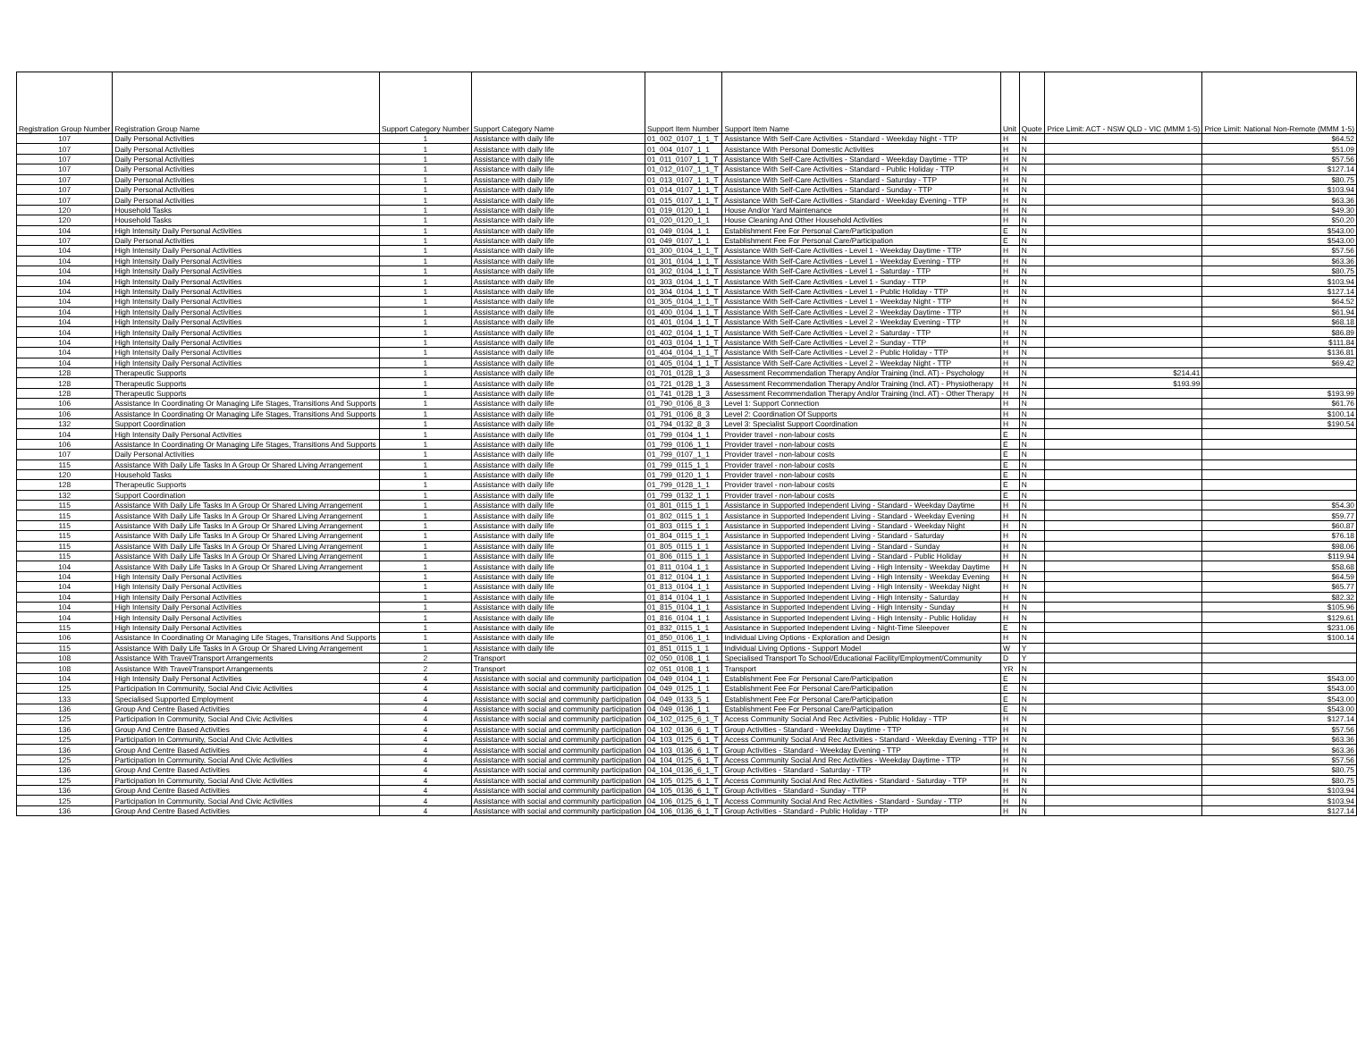| Registration Group Number | Registration Group Name | Support Category Number | Support Category Name | Support Item Number | Support Item Name | Unit | Quote | Price Limit: ACT - NSW QLD - VIC (MMM 1-5) | Price Limit: National Non-Remote (MMM 1-5) |
| --- | --- | --- | --- | --- | --- | --- | --- | --- | --- |
| 107 | Daily Personal Activities | 1 | Assistance with daily life | 01_002_0107_1_1_T | Assistance With Self-Care Activities - Standard - Weekday Night - TTP | H | N | | $64.52 |
| 107 | Daily Personal Activities | 1 | Assistance with daily life | 01_004_0107_1_1 | Assistance With Personal Domestic Activities | H | N | | $51.09 |
| 107 | Daily Personal Activities | 1 | Assistance with daily life | 01_011_0107_1_1_T | Assistance With Self-Care Activities - Standard - Weekday Daytime - TTP | H | N | | $57.56 |
| 107 | Daily Personal Activities | 1 | Assistance with daily life | 01_012_0107_1_1_T | Assistance With Self-Care Activities - Standard - Public Holiday - TTP | H | N | | $127.14 |
| 107 | Daily Personal Activities | 1 | Assistance with daily life | 01_013_0107_1_1_T | Assistance With Self-Care Activities - Standard - Saturday - TTP | H | N | | $80.75 |
| 107 | Daily Personal Activities | 1 | Assistance with daily life | 01_014_0107_1_1_T | Assistance With Self-Care Activities - Standard - Sunday - TTP | H | N | | $103.94 |
| 107 | Daily Personal Activities | 1 | Assistance with daily life | 01_015_0107_1_1_T | Assistance With Self-Care Activities - Standard - Weekday Evening - TTP | H | N | | $63.36 |
| 120 | Household Tasks | 1 | Assistance with daily life | 01_019_0120_1_1 | House And/or Yard Maintenance | H | N | | $49.30 |
| 120 | Household Tasks | 1 | Assistance with daily life | 01_020_0120_1_1 | House Cleaning And Other Household Activities | H | N | | $50.20 |
| 104 | High Intensity Daily Personal Activities | 1 | Assistance with daily life | 01_049_0104_1_1 | Establishment Fee For Personal Care/Participation | E | N | | $543.00 |
| 107 | Daily Personal Activities | 1 | Assistance with daily life | 01_049_0107_1_1 | Establishment Fee For Personal Care/Participation | E | N | | $543.00 |
| 104 | High Intensity Daily Personal Activities | 1 | Assistance with daily life | 01_300_0104_1_1_T | Assistance With Self-Care Activities - Level 1 - Weekday Daytime - TTP | H | N | | $57.56 |
| 104 | High Intensity Daily Personal Activities | 1 | Assistance with daily life | 01_301_0104_1_1_T | Assistance With Self-Care Activities - Level 1 - Weekday Evening - TTP | H | N | | $63.36 |
| 104 | High Intensity Daily Personal Activities | 1 | Assistance with daily life | 01_302_0104_1_1_T | Assistance With Self-Care Activities - Level 1 - Saturday - TTP | H | N | | $80.75 |
| 104 | High Intensity Daily Personal Activities | 1 | Assistance with daily life | 01_303_0104_1_1_T | Assistance With Self-Care Activities - Level 1 - Sunday - TTP | H | N | | $103.94 |
| 104 | High Intensity Daily Personal Activities | 1 | Assistance with daily life | 01_304_0104_1_1_T | Assistance With Self-Care Activities - Level 1 - Public Holiday - TTP | H | N | | $127.14 |
| 104 | High Intensity Daily Personal Activities | 1 | Assistance with daily life | 01_305_0104_1_1_T | Assistance With Self-Care Activities - Level 1 - Weekday Night - TTP | H | N | | $64.52 |
| 104 | High Intensity Daily Personal Activities | 1 | Assistance with daily life | 01_400_0104_1_1_T | Assistance With Self-Care Activities - Level 2 - Weekday Daytime - TTP | H | N | | $61.94 |
| 104 | High Intensity Daily Personal Activities | 1 | Assistance with daily life | 01_401_0104_1_1_T | Assistance With Self-Care Activities - Level 2 - Weekday Evening - TTP | H | N | | $68.18 |
| 104 | High Intensity Daily Personal Activities | 1 | Assistance with daily life | 01_402_0104_1_1_T | Assistance With Self-Care Activities - Level 2 - Saturday - TTP | H | N | | $86.89 |
| 104 | High Intensity Daily Personal Activities | 1 | Assistance with daily life | 01_403_0104_1_1_T | Assistance With Self-Care Activities - Level 2 - Sunday - TTP | H | N | | $111.84 |
| 104 | High Intensity Daily Personal Activities | 1 | Assistance with daily life | 01_404_0104_1_1_T | Assistance With Self-Care Activities - Level 2 - Public Holiday - TTP | H | N | | $136.81 |
| 104 | High Intensity Daily Personal Activities | 1 | Assistance with daily life | 01_405_0104_1_1_T | Assistance With Self-Care Activities - Level 2 - Weekday Night - TTP | H | N | | $69.42 |
| 128 | Therapeutic Supports | 1 | Assistance with daily life | 01_701_0128_1_3 | Assessment Recommendation Therapy And/or Training (Incl. AT) - Psychology | H | N | $214.41 | |
| 128 | Therapeutic Supports | 1 | Assistance with daily life | 01_721_0128_1_3 | Assessment Recommendation Therapy And/or Training (Incl. AT) - Physiotherapy | H | N | $193.99 | |
| 128 | Therapeutic Supports | 1 | Assistance with daily life | 01_741_0128_1_3 | Assessment Recommendation Therapy And/or Training (Incl. AT) - Other Therapy | H | N | | $193.99 |
| 106 | Assistance In Coordinating Or Managing Life Stages, Transitions And Supports | 1 | Assistance with daily life | 01_790_0106_8_3 | Level 1: Support Connection | H | N | | $61.76 |
| 106 | Assistance In Coordinating Or Managing Life Stages, Transitions And Supports | 1 | Assistance with daily life | 01_791_0106_8_3 | Level 2: Coordination Of Supports | H | N | | $100.14 |
| 132 | Support Coordination | 1 | Assistance with daily life | 01_794_0132_8_3 | Level 3: Specialist Support Coordination | H | N | | $190.54 |
| 104 | High Intensity Daily Personal Activities | 1 | Assistance with daily life | 01_799_0104_1_1 | Provider travel - non-labour costs | E | N | | |
| 106 | Assistance In Coordinating Or Managing Life Stages, Transitions And Supports | 1 | Assistance with daily life | 01_799_0106_1_1 | Provider travel - non-labour costs | E | N | | |
| 107 | Daily Personal Activities | 1 | Assistance with daily life | 01_799_0107_1_1 | Provider travel - non-labour costs | E | N | | |
| 115 | Assistance With Daily Life Tasks In A Group Or Shared Living Arrangement | 1 | Assistance with daily life | 01_799_0115_1_1 | Provider travel - non-labour costs | E | N | | |
| 120 | Household Tasks | 1 | Assistance with daily life | 01_799_0120_1_1 | Provider travel - non-labour costs | E | N | | |
| 128 | Therapeutic Supports | 1 | Assistance with daily life | 01_799_0128_1_1 | Provider travel - non-labour costs | E | N | | |
| 132 | Support Coordination | 1 | Assistance with daily life | 01_799_0132_1_1 | Provider travel - non-labour costs | E | N | | |
| 115 | Assistance With Daily Life Tasks In A Group Or Shared Living Arrangement | 1 | Assistance with daily life | 01_801_0115_1_1 | Assistance in Supported Independent Living - Standard - Weekday Daytime | H | N | | $54.30 |
| 115 | Assistance With Daily Life Tasks In A Group Or Shared Living Arrangement | 1 | Assistance with daily life | 01_802_0115_1_1 | Assistance in Supported Independent Living - Standard - Weekday Evening | H | N | | $59.77 |
| 115 | Assistance With Daily Life Tasks In A Group Or Shared Living Arrangement | 1 | Assistance with daily life | 01_803_0115_1_1 | Assistance in Supported Independent Living - Standard - Weekday Night | H | N | | $60.87 |
| 115 | Assistance With Daily Life Tasks In A Group Or Shared Living Arrangement | 1 | Assistance with daily life | 01_804_0115_1_1 | Assistance in Supported Independent Living - Standard - Saturday | H | N | | $76.18 |
| 115 | Assistance With Daily Life Tasks In A Group Or Shared Living Arrangement | 1 | Assistance with daily life | 01_805_0115_1_1 | Assistance in Supported Independent Living - Standard - Sunday | H | N | | $98.06 |
| 115 | Assistance With Daily Life Tasks In A Group Or Shared Living Arrangement | 1 | Assistance with daily life | 01_806_0115_1_1 | Assistance in Supported Independent Living - Standard - Public Holiday | H | N | | $119.94 |
| 104 | Assistance With Daily Life Tasks In A Group Or Shared Living Arrangement | 1 | Assistance with daily life | 01_811_0104_1_1 | Assistance in Supported Independent Living - High Intensity - Weekday Daytime | H | N | | $58.68 |
| 104 | High Intensity Daily Personal Activities | 1 | Assistance with daily life | 01_812_0104_1_1 | Assistance in Supported Independent Living - High Intensity - Weekday Evening | H | N | | $64.59 |
| 104 | High Intensity Daily Personal Activities | 1 | Assistance with daily life | 01_813_0104_1_1 | Assistance in Supported Independent Living - High Intensity - Weekday Night | H | N | | $65.77 |
| 104 | High Intensity Daily Personal Activities | 1 | Assistance with daily life | 01_814_0104_1_1 | Assistance in Supported Independent Living - High Intensity - Saturday | H | N | | $82.32 |
| 104 | High Intensity Daily Personal Activities | 1 | Assistance with daily life | 01_815_0104_1_1 | Assistance in Supported Independent Living - High Intensity - Sunday | H | N | | $105.96 |
| 104 | High Intensity Daily Personal Activities | 1 | Assistance with daily life | 01_816_0104_1_1 | Assistance in Supported Independent Living - High Intensity - Public Holiday | H | N | | $129.61 |
| 115 | High Intensity Daily Personal Activities | 1 | Assistance with daily life | 01_832_0115_1_1 | Assistance in Supported Independent Living - Night-Time Sleepover | E | N | | $231.06 |
| 106 | Assistance In Coordinating Or Managing Life Stages, Transitions And Supports | 1 | Assistance with daily life | 01_850_0106_1_1 | Individual Living Options - Exploration and Design | H | N | | $100.14 |
| 115 | Assistance With Daily Life Tasks In A Group Or Shared Living Arrangement | 1 | Assistance with daily life | 01_851_0115_1_1 | Individual Living Options - Support Model | W | Y | | |
| 108 | Assistance With Travel/Transport Arrangements | 2 | Transport | 02_050_0108_1_1 | Specialised Transport To School/Educational Facility/Employment/Community | D | Y | | |
| 108 | Assistance With Travel/Transport Arrangements | 2 | Transport | 02_051_0108_1_1 | Transport | YR | N | | |
| 104 | High Intensity Daily Personal Activities | 4 | Assistance with social and community participation | 04_049_0104_1_1 | Establishment Fee For Personal Care/Participation | E | N | | $543.00 |
| 125 | Participation In Community, Social And Civic Activities | 4 | Assistance with social and community participation | 04_049_0125_1_1 | Establishment Fee For Personal Care/Participation | E | N | | $543.00 |
| 133 | Specialised Supported Employment | 4 | Assistance with social and community participation | 04_049_0133_5_1 | Establishment Fee For Personal Care/Participation | E | N | | $543.00 |
| 136 | Group And Centre Based Activities | 4 | Assistance with social and community participation | 04_049_0136_1_1 | Establishment Fee For Personal Care/Participation | E | N | | $543.00 |
| 125 | Participation In Community, Social And Civic Activities | 4 | Assistance with social and community participation | 04_102_0125_6_1_T | Access Community Social And Rec Activities - Public Holiday - TTP | H | N | | $127.14 |
| 136 | Group And Centre Based Activities | 4 | Assistance with social and community participation | 04_102_0136_6_1_T | Group Activities - Standard - Weekday Daytime - TTP | H | N | | $57.56 |
| 125 | Participation In Community, Social And Civic Activities | 4 | Assistance with social and community participation | 04_103_0125_6_1_T | Access Community Social And Rec Activities - Standard - Weekday Evening - TTP | H | N | | $63.36 |
| 136 | Group And Centre Based Activities | 4 | Assistance with social and community participation | 04_103_0136_6_1_T | Group Activities - Standard - Weekday Evening - TTP | H | N | | $63.36 |
| 125 | Participation In Community, Social And Civic Activities | 4 | Assistance with social and community participation | 04_104_0125_6_1_T | Access Community Social And Rec Activities - Weekday Daytime - TTP | H | N | | $57.56 |
| 136 | Group And Centre Based Activities | 4 | Assistance with social and community participation | 04_104_0136_6_1_T | Group Activities - Standard - Saturday - TTP | H | N | | $80.75 |
| 125 | Participation In Community, Social And Civic Activities | 4 | Assistance with social and community participation | 04_105_0125_6_1_T | Access Community Social And Rec Activities - Standard - Saturday - TTP | H | N | | $80.75 |
| 136 | Group And Centre Based Activities | 4 | Assistance with social and community participation | 04_105_0136_6_1_T | Group Activities - Standard - Sunday - TTP | H | N | | $103.94 |
| 125 | Participation In Community, Social And Civic Activities | 4 | Assistance with social and community participation | 04_106_0125_6_1_T | Access Community Social And Rec Activities - Standard - Sunday - TTP | H | N | | $103.94 |
| 136 | Group And Centre Based Activities | 4 | Assistance with social and community participation | 04_106_0136_6_1_T | Group Activities - Standard - Public Holiday - TTP | H | N | | $127.14 |